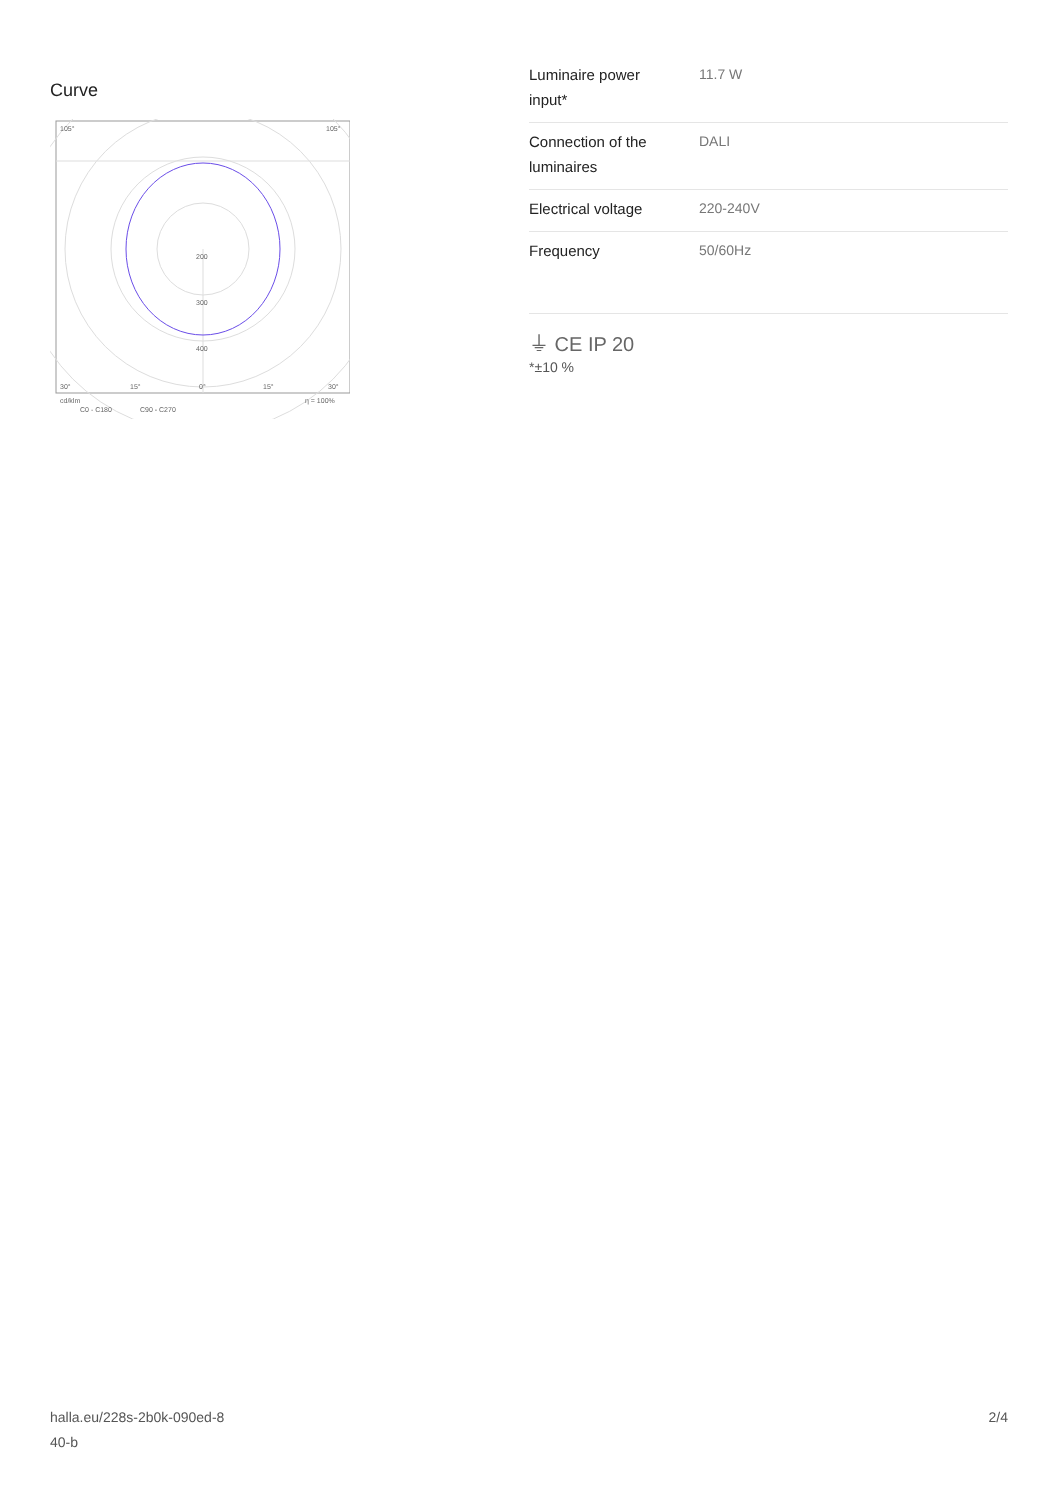Curve
200
300
400
105°
105°
30°
15°
0°
15°
30°
cd/klm
η = 100%
C0 - C180
C90 - C270
| Luminaire power input* | 11.7 W |
| Connection of the luminaires | DALI |
| Electrical voltage | 220-240V |
| Frequency | 50/60Hz |
⏚ CE IP 20
*±10 %
halla.eu/228s-2b0k-090ed-8
40-b
2/4